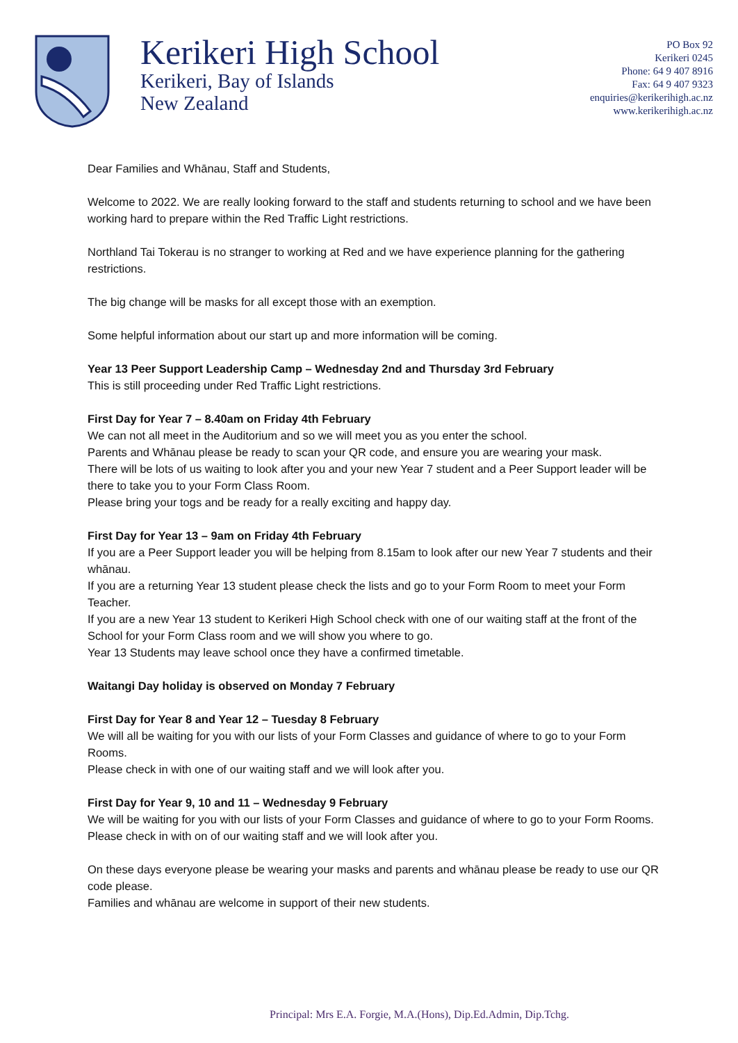Kerikeri High School
Kerikeri, Bay of Islands
New Zealand
PO Box 92
Kerikeri 0245
Phone: 64 9 407 8916
Fax: 64 9 407 9323
enquiries@kerikerihigh.ac.nz
www.kerikerihigh.ac.nz
Dear Families and Whānau, Staff and Students,
Welcome to 2022. We are really looking forward to the staff and students returning to school and we have been working hard to prepare within the Red Traffic Light restrictions.
Northland Tai Tokerau is no stranger to working at Red and we have experience planning for the gathering restrictions.
The big change will be masks for all except those with an exemption.
Some helpful information about our start up and more information will be coming.
Year 13 Peer Support Leadership Camp – Wednesday 2nd and Thursday 3rd February
This is still proceeding under Red Traffic Light restrictions.
First Day for Year 7 – 8.40am on Friday 4th February
We can not all meet in the Auditorium and so we will meet you as you enter the school.
Parents and Whānau please be ready to scan your QR code, and ensure you are wearing your mask.
There will be lots of us waiting to look after you and your new Year 7 student and a Peer Support leader will be there to take you to your Form Class Room.
Please bring your togs and be ready for a really exciting and happy day.
First Day for Year 13 – 9am on Friday 4th February
If you are a Peer Support leader you will be helping from 8.15am to look after our new Year 7 students and their whānau.
If you are a returning Year 13 student please check the lists and go to your Form Room to meet your Form Teacher.
If you are a new Year 13 student to Kerikeri High School check with one of our waiting staff at the front of the School for your Form Class room and we will show you where to go.
Year 13 Students may leave school once they have a confirmed timetable.
Waitangi Day holiday is observed on Monday 7 February
First Day for Year 8 and Year 12 – Tuesday 8 February
We will all be waiting for you with our lists of your Form Classes and guidance of where to go to your Form Rooms.
Please check in with one of our waiting staff and we will look after you.
First Day for Year 9, 10 and 11 – Wednesday 9 February
We will be waiting for you with our lists of your Form Classes and guidance of where to go to your Form Rooms.
Please check in with on of our waiting staff and we will look after you.
On these days everyone please be wearing your masks and parents and whānau please be ready to use our QR code please.
Families and whānau are welcome in support of their new students.
Principal: Mrs E.A. Forgie, M.A.(Hons), Dip.Ed.Admin, Dip.Tchg.